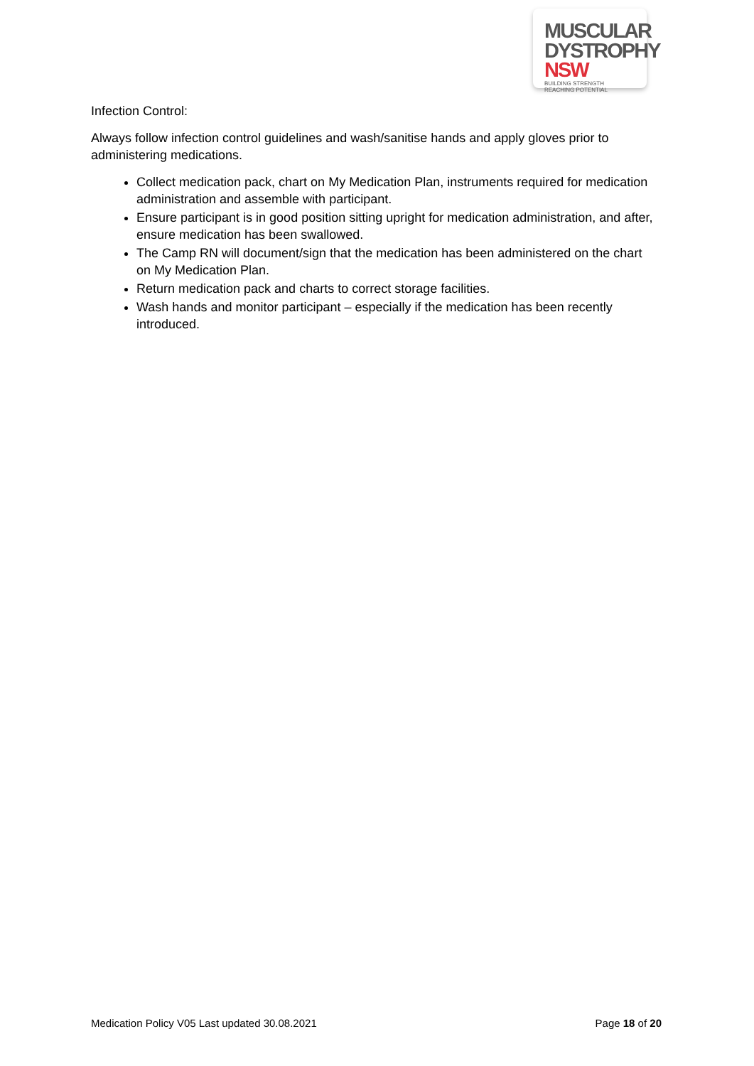MUSCULAR
DYSTROPHY
NSW BUILDING STRENGTH
REACHING POTENTIAL
Infection Control:
Always follow infection control guidelines and wash/sanitise hands and apply gloves prior to administering medications.
Collect medication pack, chart on My Medication Plan, instruments required for medication administration and assemble with participant.
Ensure participant is in good position sitting upright for medication administration, and after, ensure medication has been swallowed.
The Camp RN will document/sign that the medication has been administered on the chart on My Medication Plan.
Return medication pack and charts to correct storage facilities.
Wash hands and monitor participant – especially if the medication has been recently introduced.
Medication Policy V05 Last updated 30.08.2021 Page 18 of 20